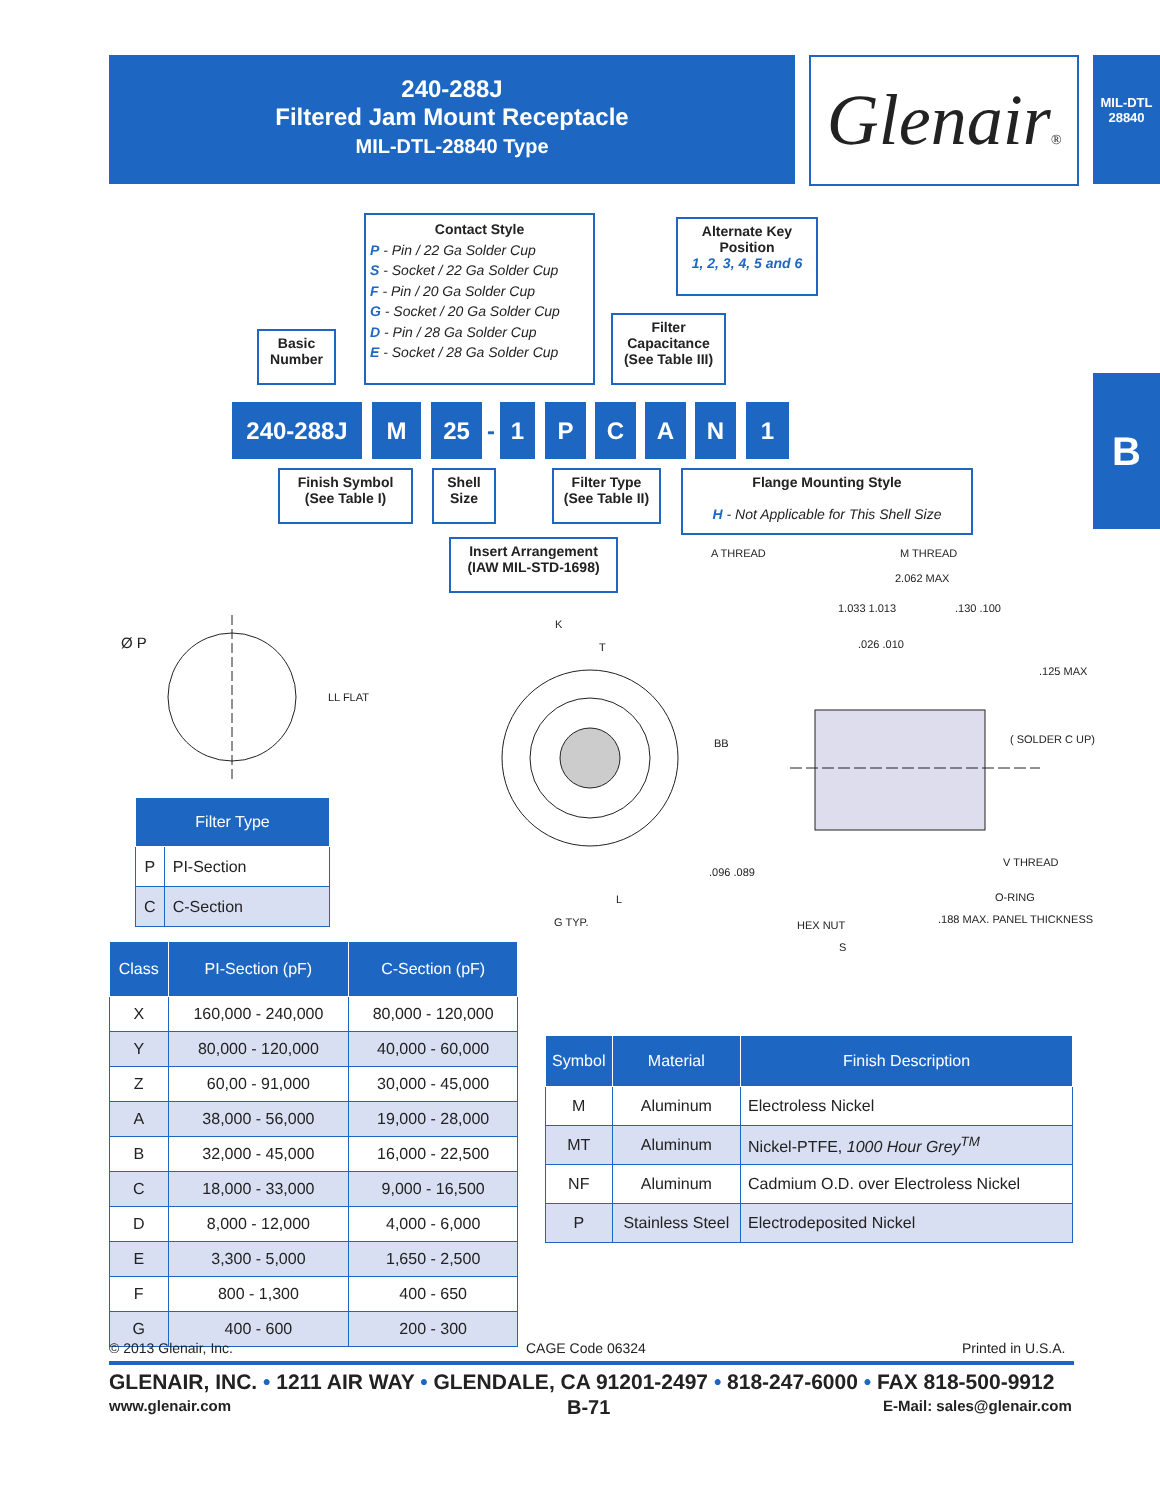240-288J
Filtered Jam Mount Receptacle
MIL-DTL-28840 Type
Glenair®
MIL-DTL
28840
B
Contact Style
P - Pin / 22 Ga Solder Cup
S - Socket / 22 Ga Solder Cup
F - Pin / 20 Ga Solder Cup
G - Socket / 20 Ga Solder Cup
D - Pin / 28 Ga Solder Cup
E - Socket / 28 Ga Solder Cup
Alternate Key Position
1, 2, 3, 4, 5 and 6
Filter Capacitance (See Table III)
Basic Number
240-288J M 25
-
1 P C A N 1
Finish Symbol (See Table I)
Shell Size
Filter Type (See Table II)
Flange Mounting Style
H - Not Applicable for This Shell Size
Insert Arrangement (IAW MIL-STD-1698)
Ø P
LL FLAT
K
T
BB
L
G TYP.
A THREAD M THREAD
2.062 MAX
1.033 1.013 .130 .100
.026 .010
.125 MAX
( SOLDER C UP)
.096 .089
V THREAD
O-RING
HEX NUT .188 MAX. PANEL THICKNESS
S
| Filter Type | |
| --- | --- |
| P | PI-Section |
| C | C-Section |
| Class | PI-Section (pF) | C-Section (pF) |
| --- | --- | --- |
| X | 160,000 - 240,000 | 80,000 - 120,000 |
| Y | 80,000 - 120,000 | 40,000 - 60,000 |
| Z | 60,00 - 91,000 | 30,000 - 45,000 |
| A | 38,000 - 56,000 | 19,000 - 28,000 |
| B | 32,000 - 45,000 | 16,000 - 22,500 |
| C | 18,000 - 33,000 | 9,000 - 16,500 |
| D | 8,000 - 12,000 | 4,000 - 6,000 |
| E | 3,300 - 5,000 | 1,650 - 2,500 |
| F | 800 - 1,300 | 400 - 650 |
| G | 400 - 600 | 200 - 300 |
| Symbol | Material | Finish Description |
| --- | --- | --- |
| M | Aluminum | Electroless Nickel |
| MT | Aluminum | Nickel-PTFE, 1000 Hour Grey<sup>TM</sup> |
| NF | Aluminum | Cadmium O.D. over Electroless Nickel |
| P | Stainless Steel | Electrodeposited Nickel |
© 2013 Glenair, Inc. CAGE Code 06324 Printed in U.S.A.
GLENAIR, INC. • 1211 AIR WAY • GLENDALE, CA 91201-2497 • 818-247-6000 • FAX 818-500-9912
www.glenair.com B-71 E-Mail: sales@glenair.com